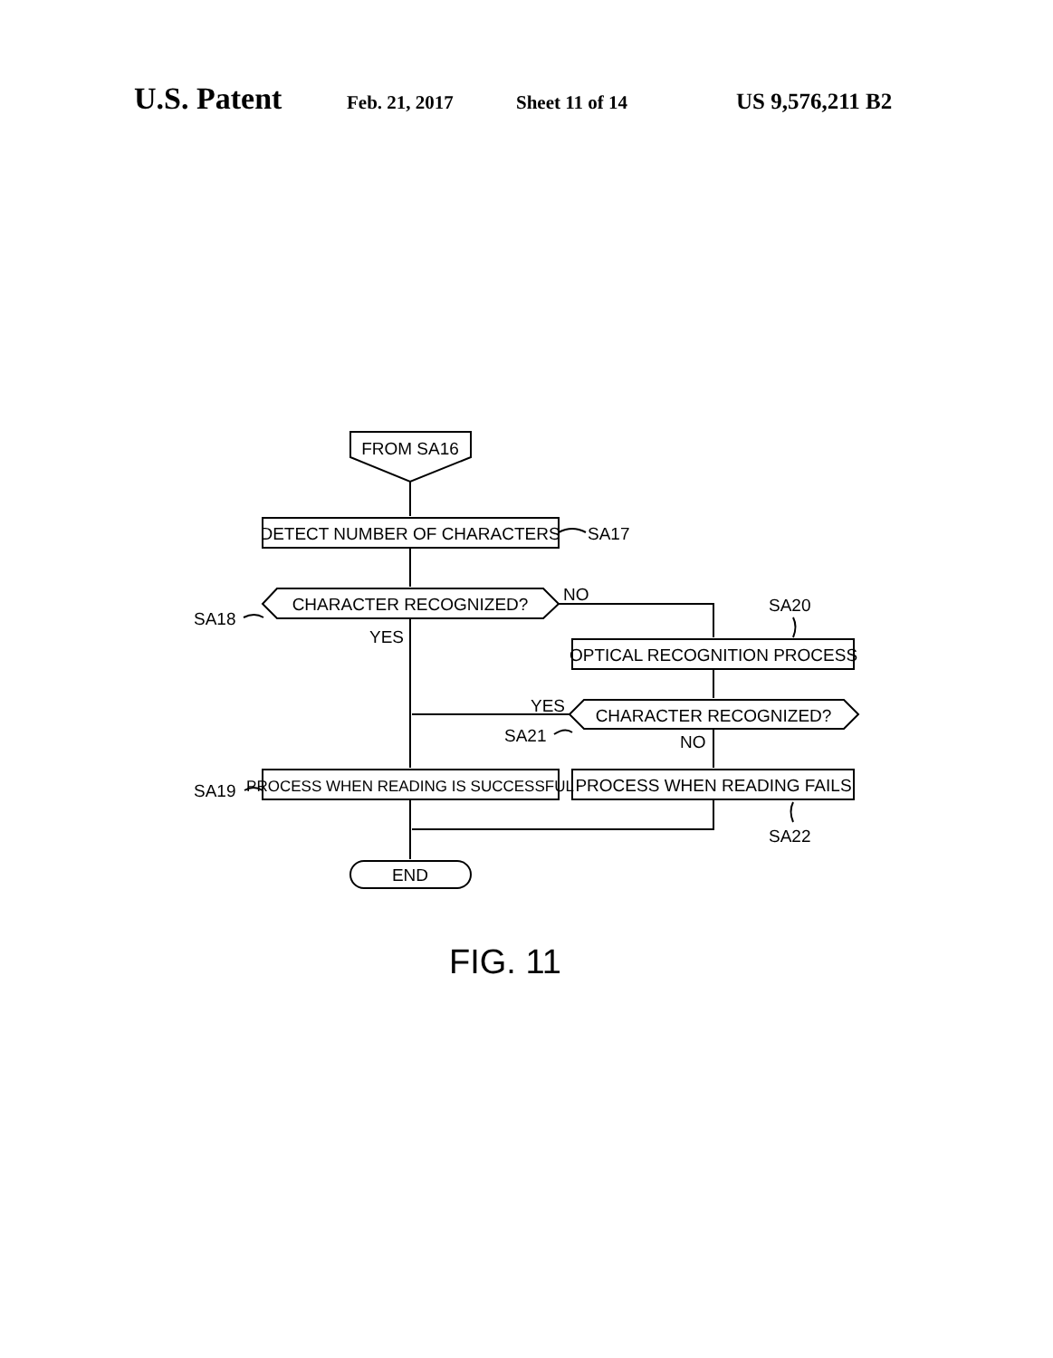U.S. Patent Feb. 21, 2017 Sheet 11 of 14 US 9,576,211 B2
FROM SA16
DETECT NUMBER OF CHARACTERS
SA17
CHARACTER RECOGNIZED?
NO
SA18
YES
SA20
OPTICAL RECOGNITION PROCESS
CHARACTER RECOGNIZED?
YES
SA21
NO
PROCESS WHEN READING IS SUCCESSFUL
SA19
PROCESS WHEN READING FAILS
SA22
END
FIG. 11